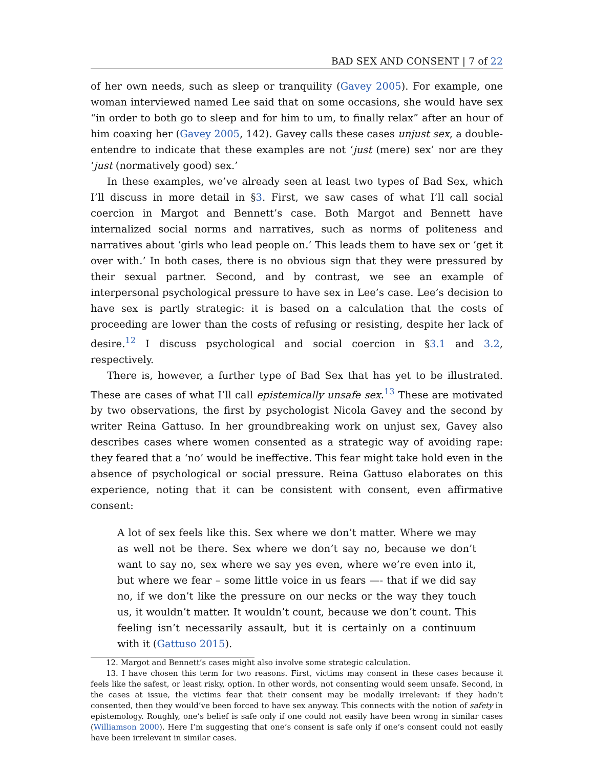BAD SEX AND CONSENT | 7 of 22
of her own needs, such as sleep or tranquility (Gavey 2005). For example, one woman interviewed named Lee said that on some occasions, she would have sex “in order to both go to sleep and for him to um, to finally relax” after an hour of him coaxing her (Gavey 2005, 142). Gavey calls these cases unjust sex, a double-entendre to indicate that these examples are not ‘just (mere) sex’ nor are they ‘just (normatively good) sex.’
In these examples, we’ve already seen at least two types of Bad Sex, which I’ll discuss in more detail in §3. First, we saw cases of what I’ll call social coercion in Margot and Bennett’s case. Both Margot and Bennett have internalized social norms and narratives, such as norms of politeness and narratives about ‘girls who lead people on.’ This leads them to have sex or ‘get it over with.’ In both cases, there is no obvious sign that they were pressured by their sexual partner. Second, and by contrast, we see an example of interpersonal psychological pressure to have sex in Lee’s case. Lee’s decision to have sex is partly strategic: it is based on a calculation that the costs of proceeding are lower than the costs of refusing or resisting, despite her lack of desire.<sup>12</sup> I discuss psychological and social coercion in §3.1 and 3.2, respectively.
There is, however, a further type of Bad Sex that has yet to be illustrated. These are cases of what I’ll call epistemically unsafe sex.<sup>13</sup> These are motivated by two observations, the first by psychologist Nicola Gavey and the second by writer Reina Gattuso. In her groundbreaking work on unjust sex, Gavey also describes cases where women consented as a strategic way of avoiding rape: they feared that a ‘no’ would be ineffective. This fear might take hold even in the absence of psychological or social pressure. Reina Gattuso elaborates on this experience, noting that it can be consistent with consent, even affirmative consent:
A lot of sex feels like this. Sex where we don’t matter. Where we may as well not be there. Sex where we don’t say no, because we don’t want to say no, sex where we say yes even, where we’re even into it, but where we fear – some little voice in us fears —- that if we did say no, if we don’t like the pressure on our necks or the way they touch us, it wouldn’t matter. It wouldn’t count, because we don’t count. This feeling isn’t necessarily assault, but it is certainly on a continuum with it (Gattuso 2015).
12. Margot and Bennett’s cases might also involve some strategic calculation.
13. I have chosen this term for two reasons. First, victims may consent in these cases because it feels like the safest, or least risky, option. In other words, not consenting would seem unsafe. Second, in the cases at issue, the victims fear that their consent may be modally irrelevant: if they hadn’t consented, then they would’ve been forced to have sex anyway. This connects with the notion of safety in epistemology. Roughly, one’s belief is safe only if one could not easily have been wrong in similar cases (Williamson 2000). Here I’m suggesting that one’s consent is safe only if one’s consent could not easily have been irrelevant in similar cases.